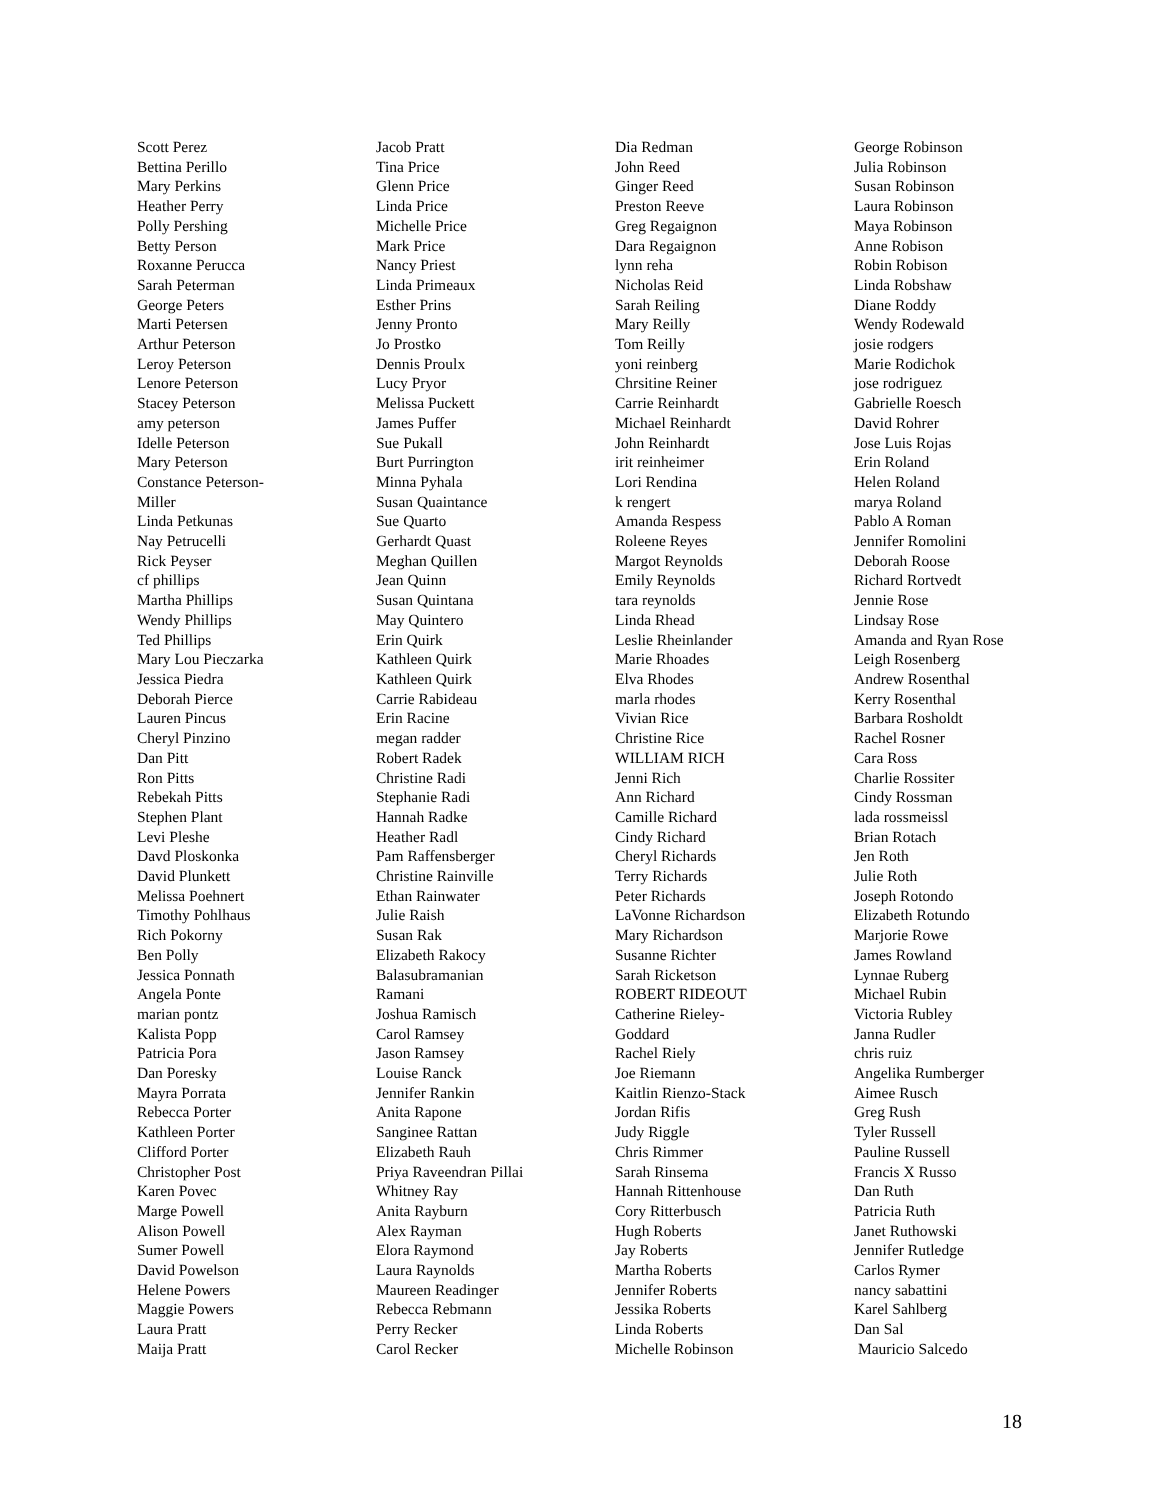Scott Perez
Bettina Perillo
Mary Perkins
Heather Perry
Polly Pershing
Betty Person
Roxanne Perucca
Sarah Peterman
George Peters
Marti Petersen
Arthur Peterson
Leroy Peterson
Lenore Peterson
Stacey Peterson
amy peterson
Idelle Peterson
Mary Peterson
Constance Peterson-
Miller
Linda Petkunas
Nay Petrucelli
Rick Peyser
cf phillips
Martha Phillips
Wendy Phillips
Ted Phillips
Mary Lou Pieczarka
Jessica Piedra
Deborah Pierce
Lauren Pincus
Cheryl Pinzino
Dan Pitt
Ron Pitts
Rebekah Pitts
Stephen Plant
Levi Pleshe
Davd Ploskonka
David Plunkett
Melissa Poehnert
Timothy Pohlhaus
Rich Pokorny
Ben Polly
Jessica Ponnath
Angela Ponte
marian pontz
Kalista Popp
Patricia Pora
Dan Poresky
Mayra Porrata
Rebecca Porter
Kathleen Porter
Clifford Porter
Christopher Post
Karen Povec
Marge Powell
Alison Powell
Sumer Powell
David Powelson
Helene Powers
Maggie Powers
Laura Pratt
Maija Pratt
Jacob Pratt
Tina Price
Glenn Price
Linda Price
Michelle Price
Mark Price
Nancy Priest
Linda Primeaux
Esther Prins
Jenny Pronto
Jo Prostko
Dennis Proulx
Lucy Pryor
Melissa Puckett
James Puffer
Sue Pukall
Burt Purrington
Minna Pyhala
Susan Quaintance
Sue Quarto
Gerhardt Quast
Meghan Quillen
Jean Quinn
Susan Quintana
May Quintero
Erin Quirk
Kathleen Quirk
Kathleen Quirk
Carrie Rabideau
Erin Racine
megan radder
Robert Radek
Christine Radi
Stephanie Radi
Hannah Radke
Heather Radl
Pam Raffensberger
Christine Rainville
Ethan Rainwater
Julie Raish
Susan Rak
Elizabeth Rakocy
Balasubramanian
Ramani
Joshua Ramisch
Carol Ramsey
Jason Ramsey
Louise Ranck
Jennifer Rankin
Anita Rapone
Sanginee Rattan
Elizabeth Rauh
Priya Raveendran Pillai
Whitney Ray
Anita Rayburn
Alex Rayman
Elora Raymond
Laura Raynolds
Maureen Readinger
Rebecca Rebmann
Perry Recker
Carol Recker
Dia Redman
John Reed
Ginger Reed
Preston Reeve
Greg Regaignon
Dara Regaignon
lynn reha
Nicholas Reid
Sarah Reiling
Mary Reilly
Tom Reilly
yoni reinberg
Chrsitine Reiner
Carrie Reinhardt
Michael Reinhardt
John Reinhardt
irit reinheimer
Lori Rendina
k rengert
Amanda Respess
Roleene Reyes
Margot Reynolds
Emily Reynolds
tara reynolds
Linda Rhead
Leslie Rheinlander
Marie Rhoades
Elva Rhodes
marla rhodes
Vivian Rice
Christine Rice
WILLIAM RICH
Jenni Rich
Ann Richard
Camille Richard
Cindy Richard
Cheryl Richards
Terry Richards
Peter Richards
LaVonne Richardson
Mary Richardson
Susanne Richter
Sarah Ricketson
ROBERT RIDEOUT
Catherine Rieley-
Goddard
Rachel Riely
Joe Riemann
Kaitlin Rienzo-Stack
Jordan Rifis
Judy Riggle
Chris Rimmer
Sarah Rinsema
Hannah Rittenhouse
Cory Ritterbusch
Hugh Roberts
Jay Roberts
Martha Roberts
Jennifer Roberts
Jessika Roberts
Linda Roberts
Michelle Robinson
George Robinson
Julia Robinson
Susan Robinson
Laura Robinson
Maya Robinson
Anne Robison
Robin Robison
Linda Robshaw
Diane Roddy
Wendy Rodewald
josie rodgers
Marie Rodichok
jose rodriguez
Gabrielle Roesch
David Rohrer
Jose Luis Rojas
Erin Roland
Helen Roland
marya Roland
Pablo A Roman
Jennifer Romolini
Deborah Roose
Richard Rortvedt
Jennie Rose
Lindsay Rose
Amanda and Ryan Rose
Leigh Rosenberg
Andrew Rosenthal
Kerry Rosenthal
Barbara Rosholdt
Rachel Rosner
Cara Ross
Charlie Rossiter
Cindy Rossman
lada rossmeissl
Brian Rotach
Jen Roth
Julie Roth
Joseph Rotondo
Elizabeth Rotundo
Marjorie Rowe
James Rowland
Lynnae Ruberg
Michael Rubin
Victoria Rubley
Janna Rudler
chris ruiz
Angelika Rumberger
Aimee Rusch
Greg Rush
Tyler Russell
Pauline Russell
Francis X Russo
Dan Ruth
Patricia Ruth
Janet Ruthowski
Jennifer Rutledge
Carlos Rymer
nancy sabattini
Karel Sahlberg
Dan Sal
Mauricio Salcedo
18